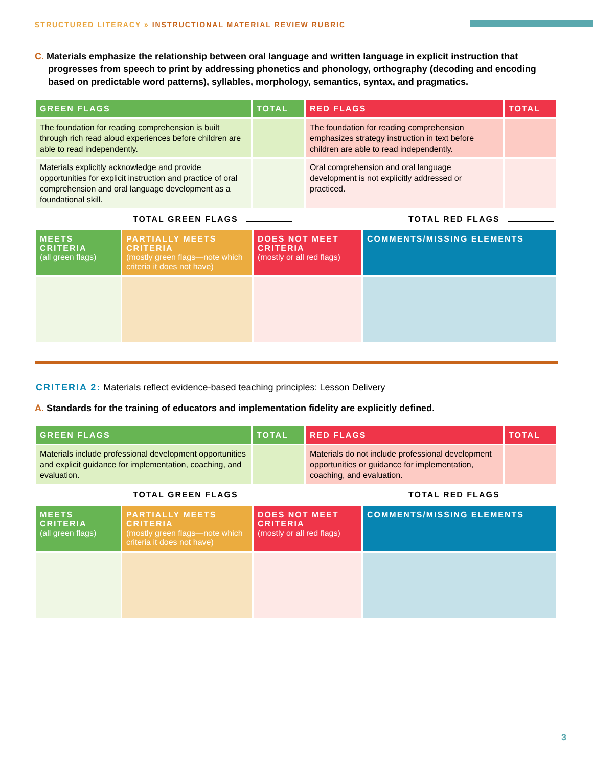STRUCTURED LITERACY » INSTRUCTIONAL MATERIAL REVIEW RUBRIC
C. Materials emphasize the relationship between oral language and written language in explicit instruction that progresses from speech to print by addressing phonetics and phonology, orthography (decoding and encoding based on predictable word patterns), syllables, morphology, semantics, syntax, and pragmatics.
| GREEN FLAGS | TOTAL | RED FLAGS | TOTAL |
| --- | --- | --- | --- |
| The foundation for reading comprehension is built through rich read aloud experiences before children are able to read independently. | | The foundation for reading comprehension emphasizes strategy instruction in text before children are able to read independently. | |
| Materials explicitly acknowledge and provide opportunities for explicit instruction and practice of oral comprehension and oral language development as a foundational skill. | | Oral comprehension and oral language development is not explicitly addressed or practiced. | |
TOTAL GREEN FLAGS TOTAL RED FLAGS
| MEETS CRITERIA (all green flags) | PARTIALLY MEETS CRITERIA (mostly green flags—note which criteria it does not have) | DOES NOT MEET CRITERIA (mostly or all red flags) | COMMENTS/MISSING ELEMENTS |
| --- | --- | --- | --- |
CRITERIA 2: Materials reflect evidence-based teaching principles: Lesson Delivery
A. Standards for the training of educators and implementation fidelity are explicitly defined.
| GREEN FLAGS | TOTAL | RED FLAGS | TOTAL |
| --- | --- | --- | --- |
| Materials include professional development opportunities and explicit guidance for implementation, coaching, and evaluation. | | Materials do not include professional development opportunities or guidance for implementation, coaching, and evaluation. | |
TOTAL GREEN FLAGS TOTAL RED FLAGS
| MEETS CRITERIA (all green flags) | PARTIALLY MEETS CRITERIA (mostly green flags—note which criteria it does not have) | DOES NOT MEET CRITERIA (mostly or all red flags) | COMMENTS/MISSING ELEMENTS |
| --- | --- | --- | --- |
3